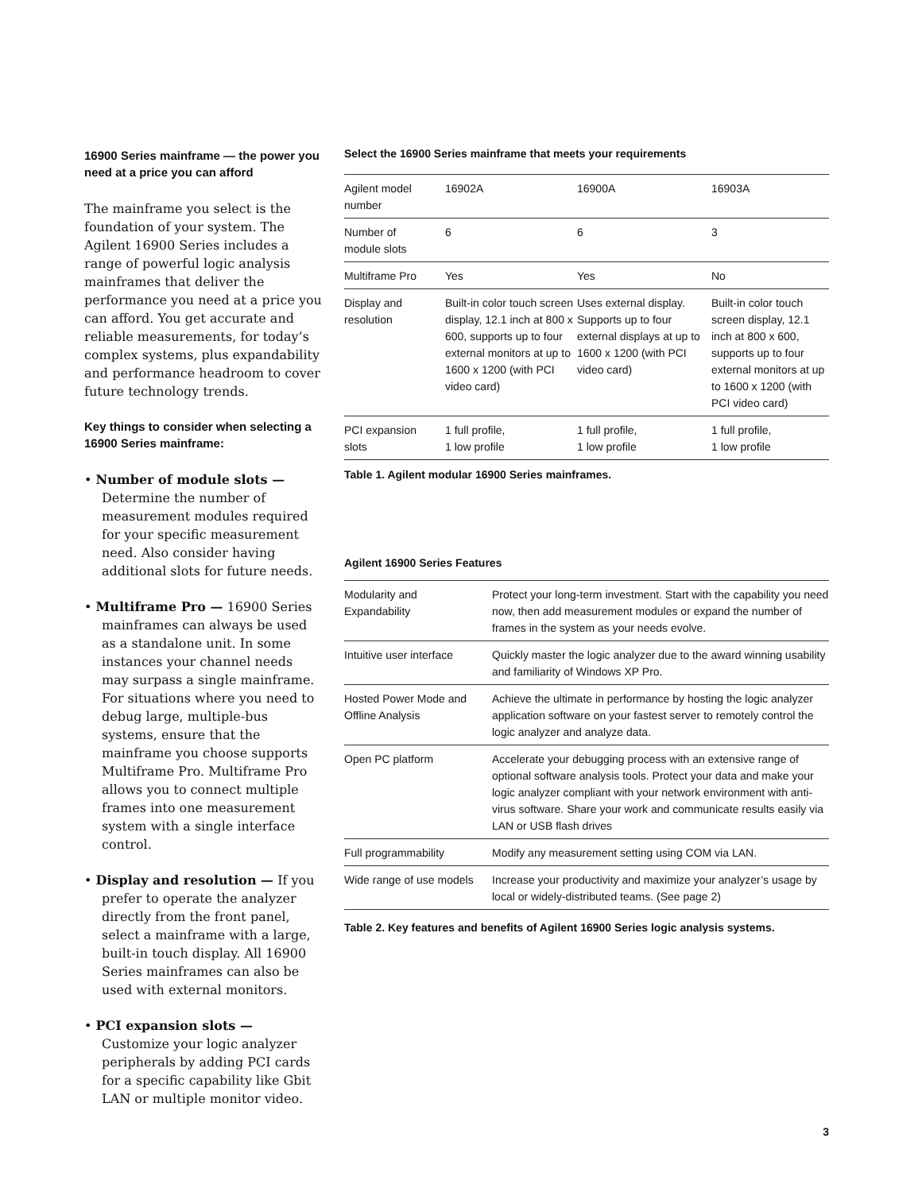16900 Series mainframe — the power you need at a price you can afford
The mainframe you select is the foundation of your system. The Agilent 16900 Series includes a range of powerful logic analysis mainframes that deliver the performance you need at a price you can afford. You get accurate and reliable measurements, for today’s complex systems, plus expandability and performance headroom to cover future technology trends.
Key things to consider when selecting a 16900 Series mainframe:
• Number of module slots — Determine the number of measurement modules required for your specific measurement need. Also consider having additional slots for future needs.
• Multiframe Pro — 16900 Series mainframes can always be used as a standalone unit. In some instances your channel needs may surpass a single mainframe. For situations where you need to debug large, multiple-bus systems, ensure that the mainframe you choose supports Multiframe Pro. Multiframe Pro allows you to connect multiple frames into one measurement system with a single interface control.
• Display and resolution — If you prefer to operate the analyzer directly from the front panel, select a mainframe with a large, built-in touch display. All 16900 Series mainframes can also be used with external monitors.
• PCI expansion slots — Customize your logic analyzer peripherals by adding PCI cards for a specific capability like Gbit LAN or multiple monitor video.
Select the 16900 Series mainframe that meets your requirements
| Agilent model number | 16902A | 16900A | 16903A |
| Number of module slots | 6 | 6 | 3 |
| Multiframe Pro | Yes | Yes | No |
| Display and resolution | Built-in color touch screen display, 12.1 inch at 800 x 600, supports up to four external monitors at up to 1600 x 1200 (with PCI video card) | Uses external display. Supports up to four external displays at up to 1600 x 1200 (with PCI video card) | Built-in color touch screen display, 12.1 inch at 800 x 600, supports up to four external monitors at up to 1600 x 1200 (with PCI video card) |
| PCI expansion slots | 1 full profile, 1 low profile | 1 full profile, 1 low profile | 1 full profile, 1 low profile |
Table 1. Agilent modular 16900 Series mainframes.
Agilent 16900 Series Features
| Modularity and Expandability | Protect your long-term investment. Start with the capability you need now, then add measurement modules or expand the number of frames in the system as your needs evolve. |
| Intuitive user interface | Quickly master the logic analyzer due to the award winning usability and familiarity of Windows XP Pro. |
| Hosted Power Mode and Offline Analysis | Achieve the ultimate in performance by hosting the logic analyzer application software on your fastest server to remotely control the logic analyzer and analyze data. |
| Open PC platform | Accelerate your debugging process with an extensive range of optional software analysis tools. Protect your data and make your logic analyzer compliant with your network environment with anti-virus software. Share your work and communicate results easily via LAN or USB flash drives |
| Full programmability | Modify any measurement setting using COM via LAN. |
| Wide range of use models | Increase your productivity and maximize your analyzer’s usage by local or widely-distributed teams. (See page 2) |
Table 2. Key features and benefits of Agilent 16900 Series logic analysis systems.
3